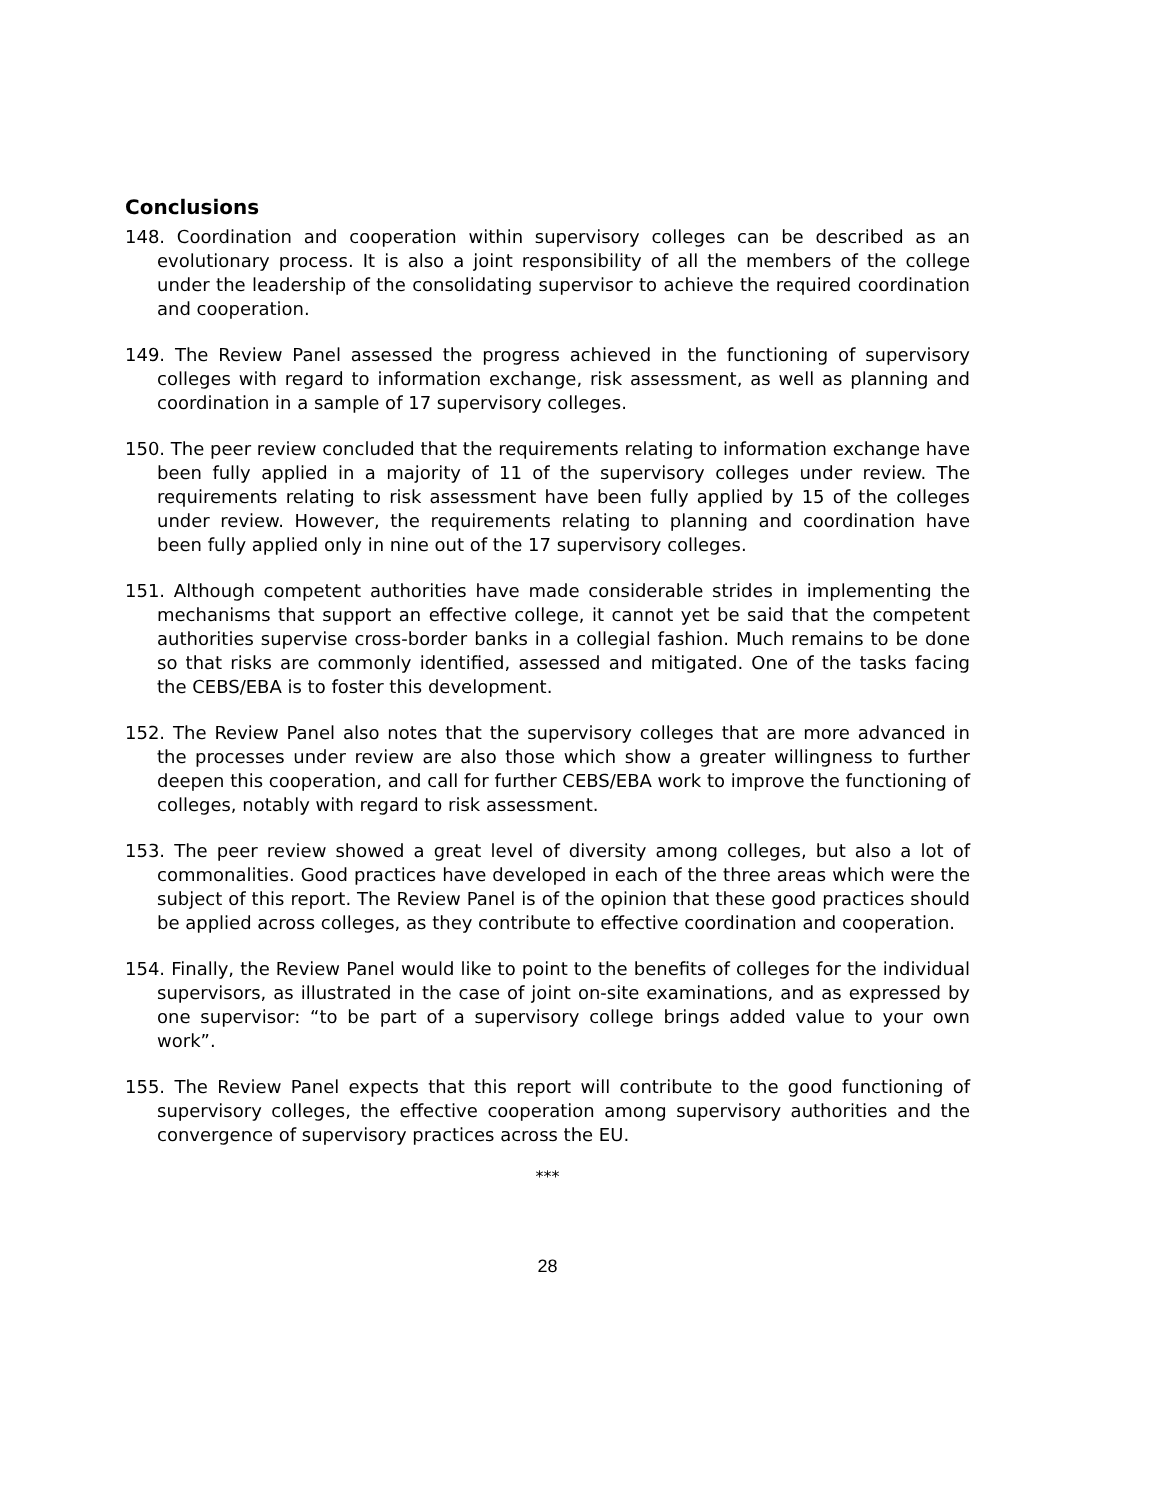Conclusions
148. Coordination and cooperation within supervisory colleges can be described as an evolutionary process. It is also a joint responsibility of all the members of the college under the leadership of the consolidating supervisor to achieve the required coordination and cooperation.
149. The Review Panel assessed the progress achieved in the functioning of supervisory colleges with regard to information exchange, risk assessment, as well as planning and coordination in a sample of 17 supervisory colleges.
150. The peer review concluded that the requirements relating to information exchange have been fully applied in a majority of 11 of the supervisory colleges under review. The requirements relating to risk assessment have been fully applied by 15 of the colleges under review. However, the requirements relating to planning and coordination have been fully applied only in nine out of the 17 supervisory colleges.
151. Although competent authorities have made considerable strides in implementing the mechanisms that support an effective college, it cannot yet be said that the competent authorities supervise cross-border banks in a collegial fashion. Much remains to be done so that risks are commonly identified, assessed and mitigated. One of the tasks facing the CEBS/EBA is to foster this development.
152. The Review Panel also notes that the supervisory colleges that are more advanced in the processes under review are also those which show a greater willingness to further deepen this cooperation, and call for further CEBS/EBA work to improve the functioning of colleges, notably with regard to risk assessment.
153. The peer review showed a great level of diversity among colleges, but also a lot of commonalities. Good practices have developed in each of the three areas which were the subject of this report. The Review Panel is of the opinion that these good practices should be applied across colleges, as they contribute to effective coordination and cooperation.
154. Finally, the Review Panel would like to point to the benefits of colleges for the individual supervisors, as illustrated in the case of joint on-site examinations, and as expressed by one supervisor: “to be part of a supervisory college brings added value to your own work”.
155. The Review Panel expects that this report will contribute to the good functioning of supervisory colleges, the effective cooperation among supervisory authorities and the convergence of supervisory practices across the EU.
***
28